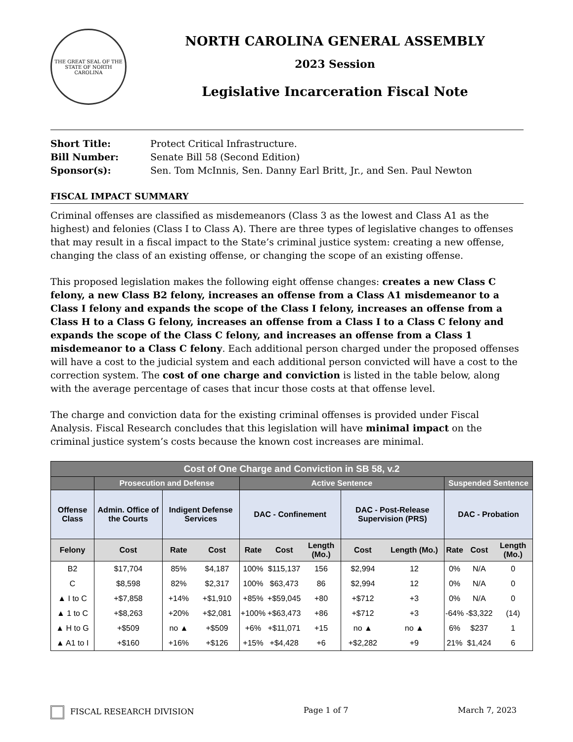THE GREAT SEAL OF THE STATE OF NORTH CAROLINA
NORTH CAROLINA GENERAL ASSEMBLY
2023 Session
Legislative Incarceration Fiscal Note
Short Title: Protect Critical Infrastructure.
Bill Number: Senate Bill 58 (Second Edition)
Sponsor(s): Sen. Tom McInnis, Sen. Danny Earl Britt, Jr., and Sen. Paul Newton
FISCAL IMPACT SUMMARY
Criminal offenses are classified as misdemeanors (Class 3 as the lowest and Class A1 as the highest) and felonies (Class I to Class A). There are three types of legislative changes to offenses that may result in a fiscal impact to the State’s criminal justice system: creating a new offense, changing the class of an existing offense, or changing the scope of an existing offense.
This proposed legislation makes the following eight offense changes: creates a new Class C felony, a new Class B2 felony, increases an offense from a Class A1 misdemeanor to a Class I felony and expands the scope of the Class I felony, increases an offense from a Class H to a Class G felony, increases an offense from a Class I to a Class C felony and expands the scope of the Class C felony, and increases an offense from a Class 1 misdemeanor to a Class C felony. Each additional person charged under the proposed offenses will have a cost to the judicial system and each additional person convicted will have a cost to the correction system. The cost of one charge and conviction is listed in the table below, along with the average percentage of cases that incur those costs at that offense level.
The charge and conviction data for the existing criminal offenses is provided under Fiscal Analysis. Fiscal Research concludes that this legislation will have minimal impact on the criminal justice system’s costs because the known cost increases are minimal.
| Cost of One Charge and Conviction in SB 58, v.2 | | | | | | | | | | | |
| --- | --- | --- | --- | --- | --- | --- | --- | --- | --- | --- | --- |
| | Prosecution and Defense | | | Active Sentence | | | | | Suspended Sentence | | |
| Offense Class | Admin. Office of the Courts | Indigent Defense Services | | DAC - Confinement | | | DAC - Post-Release Supervision (PRS) | | DAC - Probation | | |
| Felony | Cost | Rate | Cost | Rate | Cost | Length (Mo.) | Cost | Length (Mo.) | Rate | Cost | Length (Mo.) |
| B2 | $17,704 | 85% | $4,187 | 100% | $115,137 | 156 | $2,994 | 12 | 0% | N/A | 0 |
| C | $8,598 | 82% | $2,317 | 100% | $63,473 | 86 | $2,994 | 12 | 0% | N/A | 0 |
| ▲ I to C | +$7,858 | +14% | +$1,910 | +85% | +$59,045 | +80 | +$712 | +3 | 0% | N/A | 0 |
| ▲ 1 to C | +$8,263 | +20% | +$2,081 | +100% | +$63,473 | +86 | +$712 | +3 | -64% | -$3,322 | (14) |
| ▲ H to G | +$509 | no ▲ | +$509 | +6% | +$11,071 | +15 | no ▲ | no ▲ | 6% | $237 | 1 |
| ▲ A1 to I | +$160 | +16% | +$126 | +15% | +$4,428 | +6 | +$2,282 | +9 | 21% | $1,424 | 6 |
FISCAL RESEARCH DIVISION Page 1 of 7 March 7, 2023